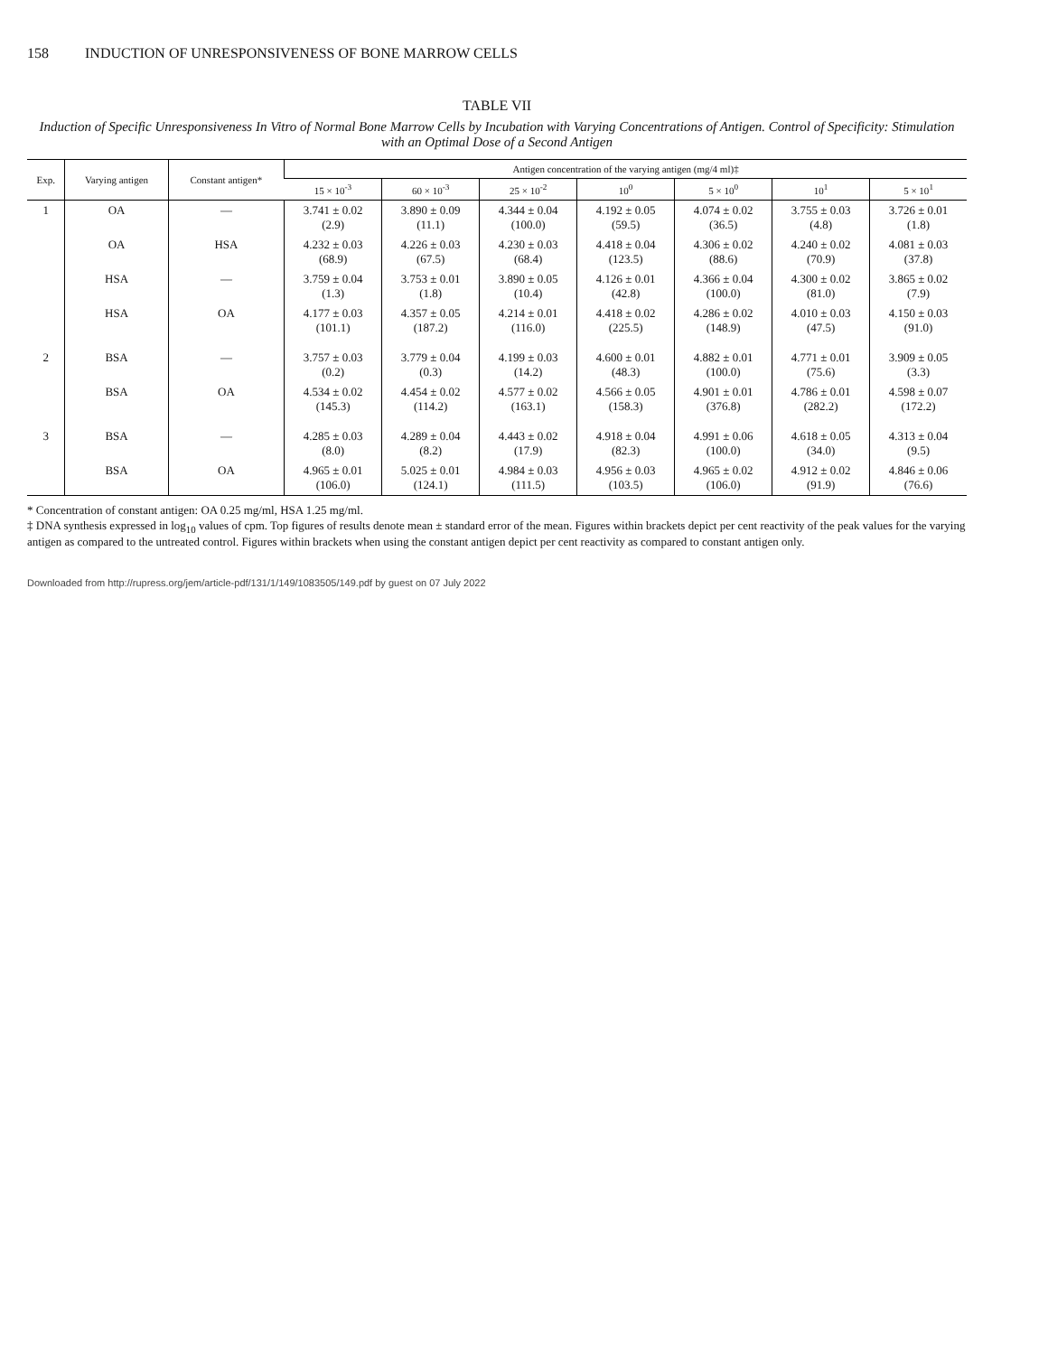158 INDUCTION OF UNRESPONSIVENESS OF BONE MARROW CELLS
TABLE VII
Induction of Specific Unresponsiveness In Vitro of Normal Bone Marrow Cells by Incubation with Varying Concentrations of Antigen. Control of Specificity: Stimulation with an Optimal Dose of a Second Antigen
| Exp. | Varying antigen | Constant antigen* | Antigen concentration of the varying antigen (mg/4 ml)‡ | | | | | | |
| --- | --- | --- | --- | --- | --- | --- | --- | --- | --- |
| | | | 15 × 10<sup>-3</sup> | 60 × 10<sup>-3</sup> | 25 × 10<sup>-2</sup> | 10<sup>0</sup> | 5 × 10<sup>0</sup> | 10<sup>1</sup> | 5 × 10<sup>1</sup> |
| 1 | OA | — | 3.741 ± 0.02 (2.9) | 3.890 ± 0.09 (11.1) | 4.344 ± 0.04 (100.0) | 4.192 ± 0.05 (59.5) | 4.074 ± 0.02 (36.5) | 3.755 ± 0.03 (4.8) | 3.726 ± 0.01 (1.8) |
| | OA | HSA | 4.232 ± 0.03 (68.9) | 4.226 ± 0.03 (67.5) | 4.230 ± 0.03 (68.4) | 4.418 ± 0.04 (123.5) | 4.306 ± 0.02 (88.6) | 4.240 ± 0.02 (70.9) | 4.081 ± 0.03 (37.8) |
| | HSA | — | 3.759 ± 0.04 (1.3) | 3.753 ± 0.01 (1.8) | 3.890 ± 0.05 (10.4) | 4.126 ± 0.01 (42.8) | 4.366 ± 0.04 (100.0) | 4.300 ± 0.02 (81.0) | 3.865 ± 0.02 (7.9) |
| | HSA | OA | 4.177 ± 0.03 (101.1) | 4.357 ± 0.05 (187.2) | 4.214 ± 0.01 (116.0) | 4.418 ± 0.02 (225.5) | 4.286 ± 0.02 (148.9) | 4.010 ± 0.03 (47.5) | 4.150 ± 0.03 (91.0) |
| 2 | BSA | — | 3.757 ± 0.03 (0.2) | 3.779 ± 0.04 (0.3) | 4.199 ± 0.03 (14.2) | 4.600 ± 0.01 (48.3) | 4.882 ± 0.01 (100.0) | 4.771 ± 0.01 (75.6) | 3.909 ± 0.05 (3.3) |
| | BSA | OA | 4.534 ± 0.02 (145.3) | 4.454 ± 0.02 (114.2) | 4.577 ± 0.02 (163.1) | 4.566 ± 0.05 (158.3) | 4.901 ± 0.01 (376.8) | 4.786 ± 0.01 (282.2) | 4.598 ± 0.07 (172.2) |
| 3 | BSA | — | 4.285 ± 0.03 (8.0) | 4.289 ± 0.04 (8.2) | 4.443 ± 0.02 (17.9) | 4.918 ± 0.04 (82.3) | 4.991 ± 0.06 (100.0) | 4.618 ± 0.05 (34.0) | 4.313 ± 0.04 (9.5) |
| | BSA | OA | 4.965 ± 0.01 (106.0) | 5.025 ± 0.01 (124.1) | 4.984 ± 0.03 (111.5) | 4.956 ± 0.03 (103.5) | 4.965 ± 0.02 (106.0) | 4.912 ± 0.02 (91.9) | 4.846 ± 0.06 (76.6) |
* Concentration of constant antigen: OA 0.25 mg/ml, HSA 1.25 mg/ml.
‡ DNA synthesis expressed in log<sub>10</sub> values of cpm. Top figures of results denote mean ± standard error of the mean. Figures within brackets depict per cent reactivity of the peak values for the varying antigen as compared to the untreated control. Figures within brackets when using the constant antigen depict per cent reactivity as compared to constant antigen only.
Downloaded from http://rupress.org/jem/article-pdf/131/1/149/1083505/149.pdf by guest on 07 July 2022